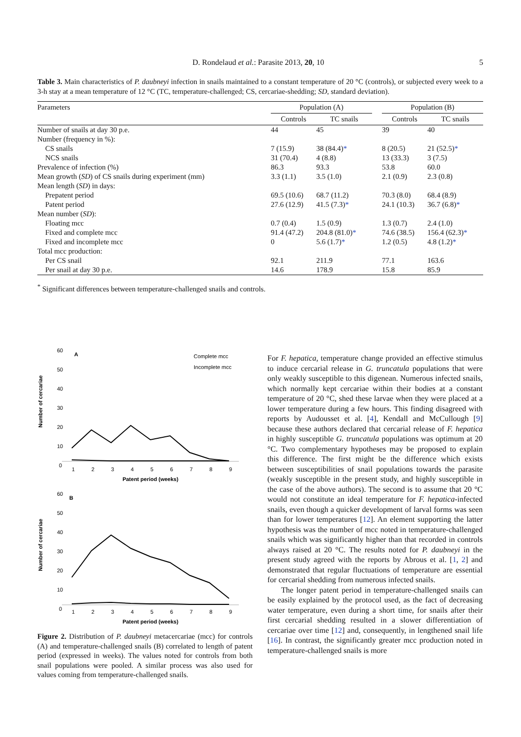D. Rondelaud et al.: Parasite 2013, 20, 10 5
Table 3. Main characteristics of P. daubneyi infection in snails maintained to a constant temperature of 20 °C (controls), or subjected every week to a 3-h stay at a mean temperature of 12 °C (TC, temperature-challenged; CS, cercariae-shedding; SD, standard deviation).
| Parameters | Population (A) | | | Population (B) | |
| --- | --- | --- | --- | --- | --- |
| | Controls | TC snails | | Controls | TC snails |
| Number of snails at day 30 p.e. | 44 | 45 | | 39 | 40 |
| Number (frequency in %): | | | | | |
| CS snails | 7 (15.9) | 38 (84.4) * | | 8 (20.5) | 21 (52.5) * |
| NCS snails | 31 (70.4) | 4 (8.8) | | 13 (33.3) | 3 (7.5) |
| Prevalence of infection (%) | 86.3 | 93.3 | | 53.8 | 60.0 |
| Mean growth ( SD ) of CS snails during experiment (mm) | 3.3 (1.1) | 3.5 (1.0) | | 2.1 (0.9) | 2.3 (0.8) |
| Mean length ( SD ) in days: | | | | | |
| Prepatent period | 69.5 (10.6) | 68.7 (11.2) | | 70.3 (8.0) | 68.4 (8.9) |
| Patent period | 27.6 (12.9) | 41.5 (7.3) * | | 24.1 (10.3) | 36.7 (6.8) * |
| Mean number ( SD ): | | | | | |
| Floating mcc | 0.7 (0.4) | 1.5 (0.9) | | 1.3 (0.7) | 2.4 (1.0) |
| Fixed and complete mcc | 91.4 (47.2) | 204.8 (81.0) * | | 74.6 (38.5) | 156.4 (62.3) * |
| Fixed and incomplete mcc | 0 | 5.6 (1.7) * | | 1.2 (0.5) | 4.8 (1.2) * |
| Total mcc production: | | | | | |
| Per CS snail | 92.1 | 211.9 | | 77.1 | 163.6 |
| Per snail at day 30 p.e. | 14.6 | 178.9 | | 15.8 | 85.9 |
<sup>*</sup> Significant differences between temperature-challenged snails and controls.
Number of cercariae
60
50
40
30
20
10
0
A
Complete mcc
Incomplete mcc
1
2
3
4
5
6
7
8
9
Patent period (weeks)
Number of cercariae
60
50
40
30
20
10
0
B
1
2
3
4
5
6
7
8
9
Patent period (weeks)
Figure 2. Distribution of P. daubneyi metacercariae (mcc) for controls (A) and temperature-challenged snails (B) correlated to length of patent period (expressed in weeks). The values noted for controls from both snail populations were pooled. A similar process was also used for values coming from temperature-challenged snails.
For F. hepatica, temperature change provided an effective stimulus to induce cercarial release in G. truncatula populations that were only weakly susceptible to this digenean. Numerous infected snails, which normally kept cercariae within their bodies at a constant temperature of 20 °C, shed these larvae when they were placed at a lower temperature during a few hours. This finding disagreed with reports by Audousset et al. [4], Kendall and McCullough [9] because these authors declared that cercarial release of F. hepatica in highly susceptible G. truncatula populations was optimum at 20 °C. Two complementary hypotheses may be proposed to explain this difference. The first might be the difference which exists between susceptibilities of snail populations towards the parasite (weakly susceptible in the present study, and highly susceptible in the case of the above authors). The second is to assume that 20 °C would not constitute an ideal temperature for F. hepatica-infected snails, even though a quicker development of larval forms was seen than for lower temperatures [12]. An element supporting the latter hypothesis was the number of mcc noted in temperature-challenged snails which was significantly higher than that recorded in controls always raised at 20 °C. The results noted for P. daubneyi in the present study agreed with the reports by Abrous et al. [1, 2] and demonstrated that regular fluctuations of temperature are essential for cercarial shedding from numerous infected snails.
The longer patent period in temperature-challenged snails can be easily explained by the protocol used, as the fact of decreasing water temperature, even during a short time, for snails after their first cercarial shedding resulted in a slower differentiation of cercariae over time [12] and, consequently, in lengthened snail life [16]. In contrast, the significantly greater mcc production noted in temperature-challenged snails is more